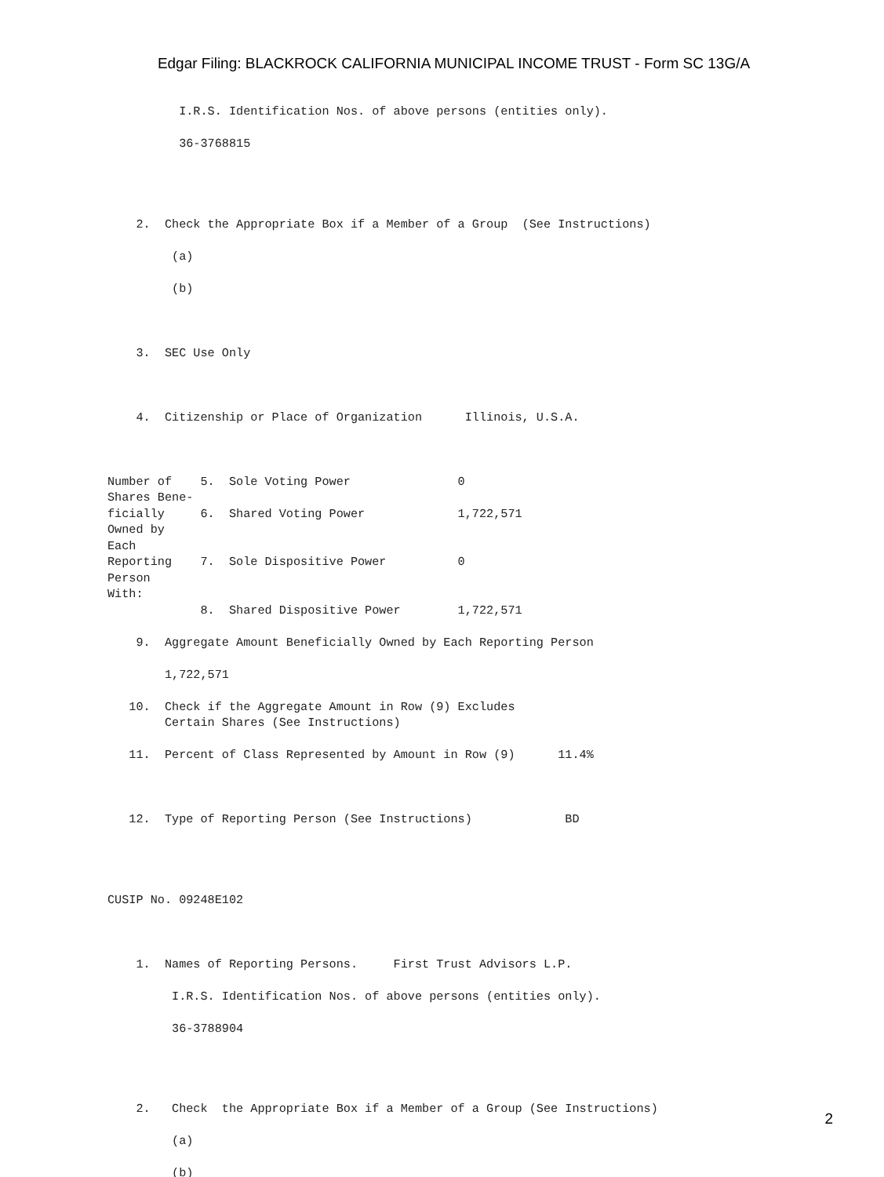Edgar Filing: BLACKROCK CALIFORNIA MUNICIPAL INCOME TRUST - Form SC 13G/A
          I.R.S. Identification Nos. of above persons (entities only).

          36-3768815




    2.  Check the Appropriate Box if a Member of a Group  (See Instructions)

         (a)

         (b)



    3.  SEC Use Only



    4.  Citizenship or Place of Organization      Illinois, U.S.A.



Number of    5.  Sole Voting Power               0
Shares Bene-
ficially     6.  Shared Voting Power             1,722,571
Owned by
Each
Reporting    7.  Sole Dispositive Power          0
Person
With:
             8.  Shared Dispositive Power        1,722,571

    9.  Aggregate Amount Beneficially Owned by Each Reporting Person

        1,722,571

   10.  Check if the Aggregate Amount in Row (9) Excludes
        Certain Shares (See Instructions)

   11.  Percent of Class Represented by Amount in Row (9)      11.4%



   12.  Type of Reporting Person (See Instructions)             BD




CUSIP No. 09248E102



    1.  Names of Reporting Persons.     First Trust Advisors L.P.

         I.R.S. Identification Nos. of above persons (entities only).

         36-3788904




    2.   Check  the Appropriate Box if a Member of a Group (See Instructions)

         (a)

         (b)
2